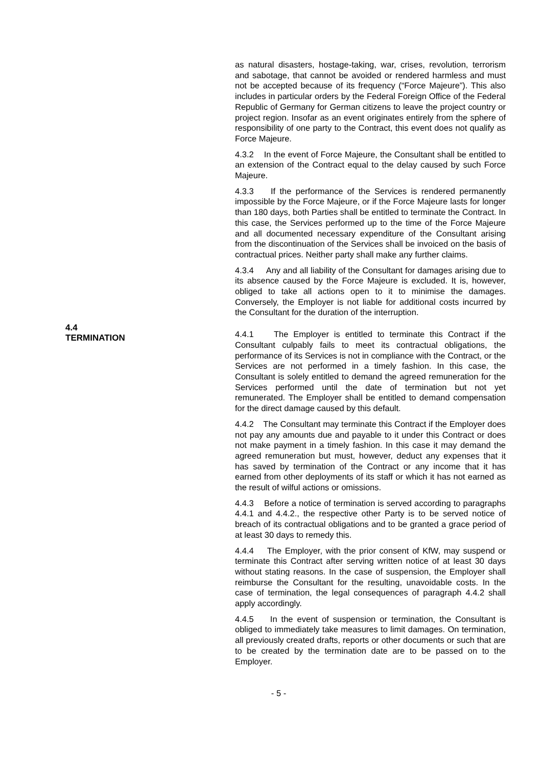as natural disasters, hostage-taking, war, crises, revolution, terrorism and sabotage, that cannot be avoided or rendered harmless and must not be accepted because of its frequency (“Force Majeure”). This also includes in particular orders by the Federal Foreign Office of the Federal Republic of Germany for German citizens to leave the project country or project region. Insofar as an event originates entirely from the sphere of responsibility of one party to the Contract, this event does not qualify as Force Majeure.
4.3.2 In the event of Force Majeure, the Consultant shall be entitled to an extension of the Contract equal to the delay caused by such Force Majeure.
4.3.3 If the performance of the Services is rendered permanently impossible by the Force Majeure, or if the Force Majeure lasts for longer than 180 days, both Parties shall be entitled to terminate the Contract. In this case, the Services performed up to the time of the Force Majeure and all documented necessary expenditure of the Consultant arising from the discontinuation of the Services shall be invoiced on the basis of contractual prices. Neither party shall make any further claims.
4.3.4 Any and all liability of the Consultant for damages arising due to its absence caused by the Force Majeure is excluded. It is, however, obliged to take all actions open to it to minimise the damages. Conversely, the Employer is not liable for additional costs incurred by the Consultant for the duration of the interruption.
4.4
TERMINATION
4.4.1 The Employer is entitled to terminate this Contract if the Consultant culpably fails to meet its contractual obligations, the performance of its Services is not in compliance with the Contract, or the Services are not performed in a timely fashion. In this case, the Consultant is solely entitled to demand the agreed remuneration for the Services performed until the date of termination but not yet remunerated. The Employer shall be entitled to demand compensation for the direct damage caused by this default.
4.4.2 The Consultant may terminate this Contract if the Employer does not pay any amounts due and payable to it under this Contract or does not make payment in a timely fashion. In this case it may demand the agreed remuneration but must, however, deduct any expenses that it has saved by termination of the Contract or any income that it has earned from other deployments of its staff or which it has not earned as the result of wilful actions or omissions.
4.4.3 Before a notice of termination is served according to paragraphs 4.4.1 and 4.4.2., the respective other Party is to be served notice of breach of its contractual obligations and to be granted a grace period of at least 30 days to remedy this.
4.4.4 The Employer, with the prior consent of KfW, may suspend or terminate this Contract after serving written notice of at least 30 days without stating reasons. In the case of suspension, the Employer shall reimburse the Consultant for the resulting, unavoidable costs. In the case of termination, the legal consequences of paragraph 4.4.2 shall apply accordingly.
4.4.5 In the event of suspension or termination, the Consultant is obliged to immediately take measures to limit damages. On termination, all previously created drafts, reports or other documents or such that are to be created by the termination date are to be passed on to the Employer.
- 5 -